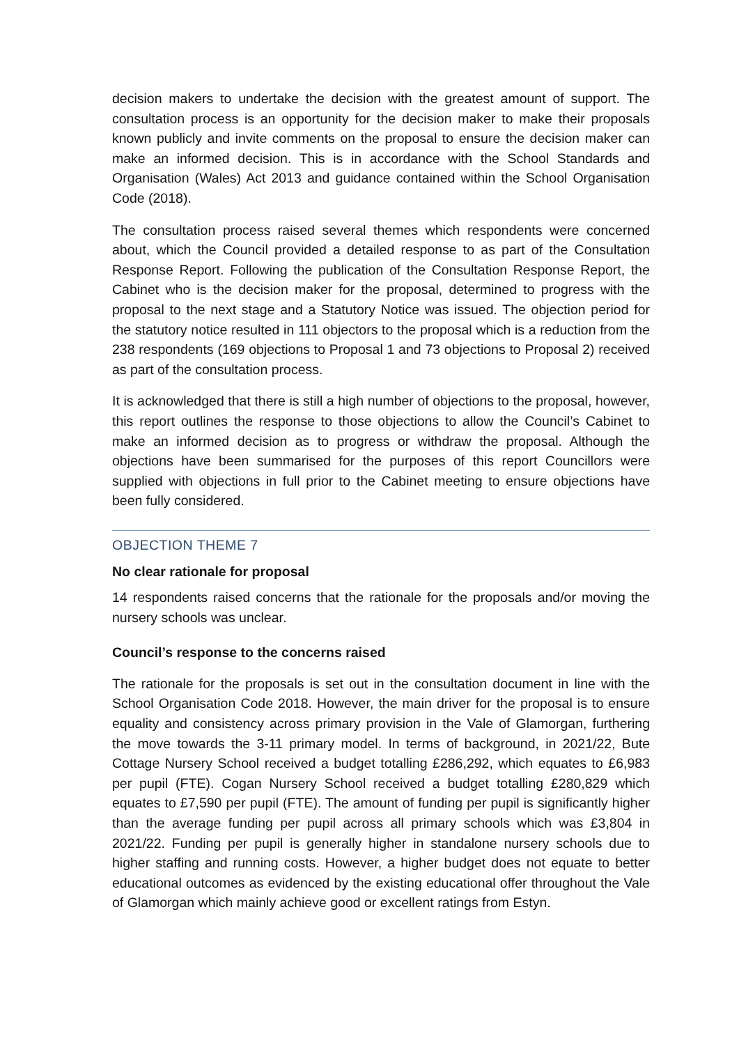decision makers to undertake the decision with the greatest amount of support. The consultation process is an opportunity for the decision maker to make their proposals known publicly and invite comments on the proposal to ensure the decision maker can make an informed decision. This is in accordance with the School Standards and Organisation (Wales) Act 2013 and guidance contained within the School Organisation Code (2018).
The consultation process raised several themes which respondents were concerned about, which the Council provided a detailed response to as part of the Consultation Response Report. Following the publication of the Consultation Response Report, the Cabinet who is the decision maker for the proposal, determined to progress with the proposal to the next stage and a Statutory Notice was issued. The objection period for the statutory notice resulted in 111 objectors to the proposal which is a reduction from the 238 respondents (169 objections to Proposal 1 and 73 objections to Proposal 2) received as part of the consultation process.
It is acknowledged that there is still a high number of objections to the proposal, however, this report outlines the response to those objections to allow the Council’s Cabinet to make an informed decision as to progress or withdraw the proposal. Although the objections have been summarised for the purposes of this report Councillors were supplied with objections in full prior to the Cabinet meeting to ensure objections have been fully considered.
OBJECTION THEME 7
No clear rationale for proposal
14 respondents raised concerns that the rationale for the proposals and/or moving the nursery schools was unclear.
Council’s response to the concerns raised
The rationale for the proposals is set out in the consultation document in line with the School Organisation Code 2018. However, the main driver for the proposal is to ensure equality and consistency across primary provision in the Vale of Glamorgan, furthering the move towards the 3-11 primary model. In terms of background, in 2021/22, Bute Cottage Nursery School received a budget totalling £286,292, which equates to £6,983 per pupil (FTE). Cogan Nursery School received a budget totalling £280,829 which equates to £7,590 per pupil (FTE). The amount of funding per pupil is significantly higher than the average funding per pupil across all primary schools which was £3,804 in 2021/22. Funding per pupil is generally higher in standalone nursery schools due to higher staffing and running costs. However, a higher budget does not equate to better educational outcomes as evidenced by the existing educational offer throughout the Vale of Glamorgan which mainly achieve good or excellent ratings from Estyn.